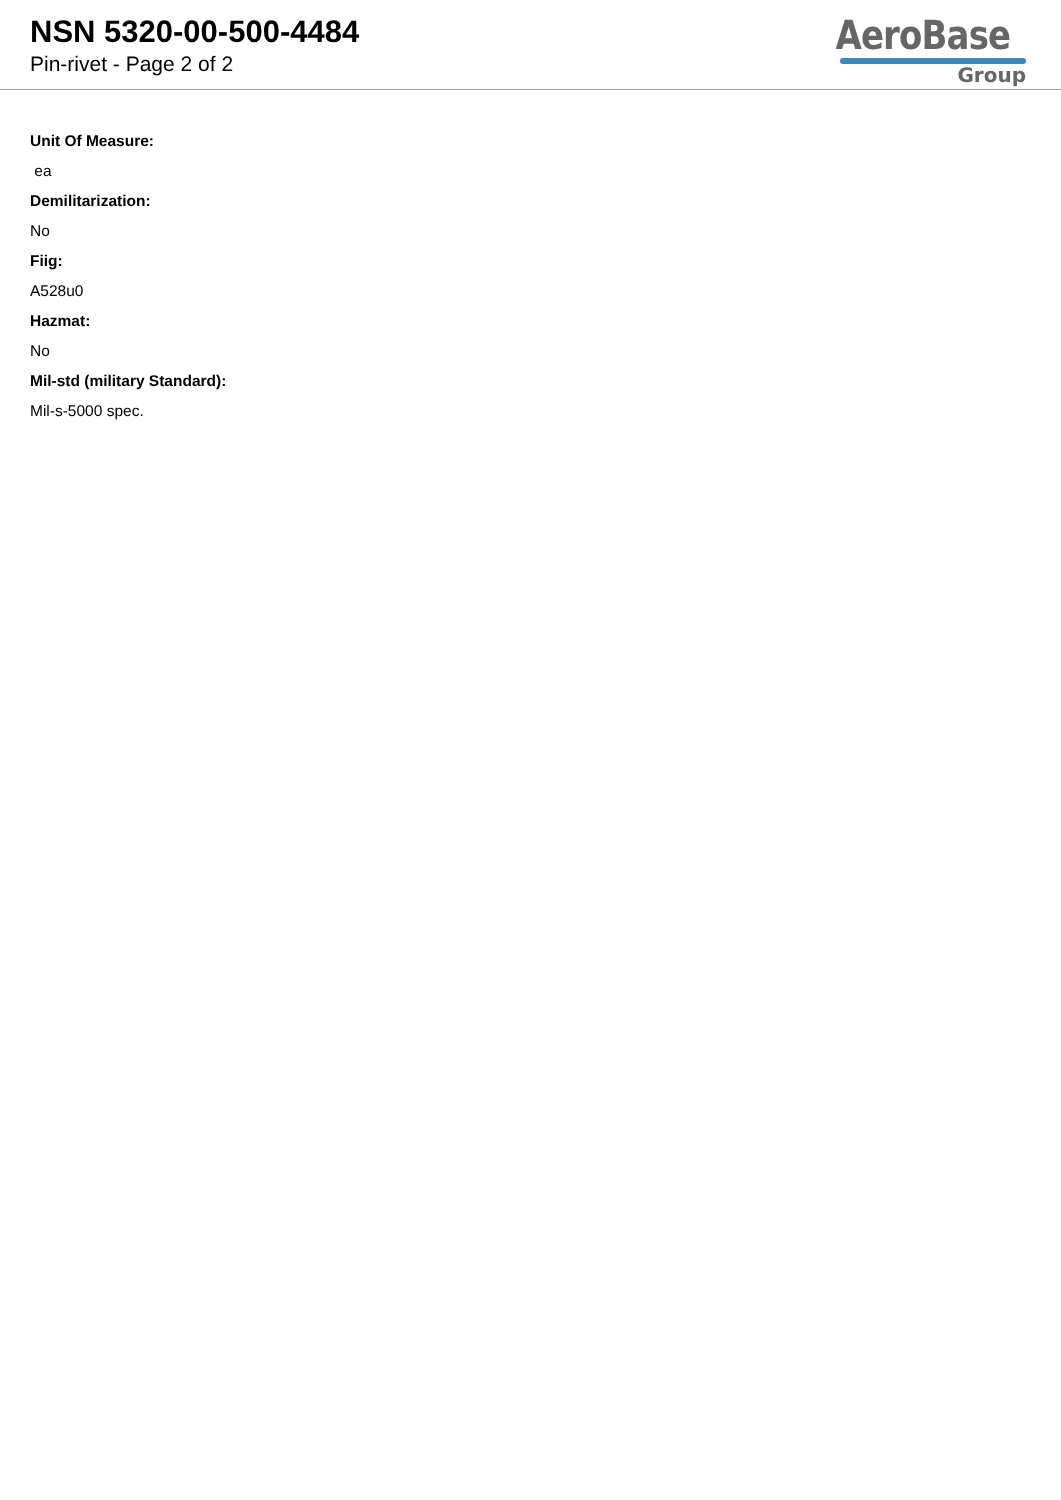NSN 5320-00-500-4484
Pin-rivet - Page 2 of 2
AeroBase
Group
Unit Of Measure:
ea
Demilitarization:
No
Fiig:
A528u0
Hazmat:
No
Mil-std (military Standard):
Mil-s-5000 spec.